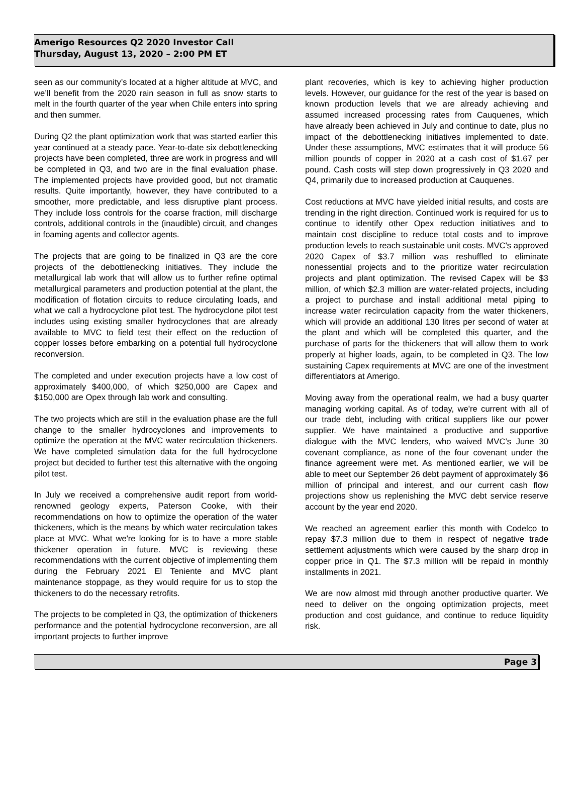Amerigo Resources Q2 2020 Investor Call
Thursday, August 13, 2020 – 2:00 PM ET
seen as our community’s located at a higher altitude at MVC, and we’ll benefit from the 2020 rain season in full as snow starts to melt in the fourth quarter of the year when Chile enters into spring and then summer.
During Q2 the plant optimization work that was started earlier this year continued at a steady pace. Year-to-date six debottlenecking projects have been completed, three are work in progress and will be completed in Q3, and two are in the final evaluation phase. The implemented projects have provided good, but not dramatic results. Quite importantly, however, they have contributed to a smoother, more predictable, and less disruptive plant process. They include loss controls for the coarse fraction, mill discharge controls, additional controls in the (inaudible) circuit, and changes in foaming agents and collector agents.
The projects that are going to be finalized in Q3 are the core projects of the debottlenecking initiatives. They include the metallurgical lab work that will allow us to further refine optimal metallurgical parameters and production potential at the plant, the modification of flotation circuits to reduce circulating loads, and what we call a hydrocyclone pilot test. The hydrocyclone pilot test includes using existing smaller hydrocyclones that are already available to MVC to field test their effect on the reduction of copper losses before embarking on a potential full hydrocyclone reconversion.
The completed and under execution projects have a low cost of approximately $400,000, of which $250,000 are Capex and $150,000 are Opex through lab work and consulting.
The two projects which are still in the evaluation phase are the full change to the smaller hydrocyclones and improvements to optimize the operation at the MVC water recirculation thickeners. We have completed simulation data for the full hydrocyclone project but decided to further test this alternative with the ongoing pilot test.
In July we received a comprehensive audit report from world-renowned geology experts, Paterson Cooke, with their recommendations on how to optimize the operation of the water thickeners, which is the means by which water recirculation takes place at MVC. What we're looking for is to have a more stable thickener operation in future. MVC is reviewing these recommendations with the current objective of implementing them during the February 2021 El Teniente and MVC plant maintenance stoppage, as they would require for us to stop the thickeners to do the necessary retrofits.
The projects to be completed in Q3, the optimization of thickeners performance and the potential hydrocyclone reconversion, are all important projects to further improve
plant recoveries, which is key to achieving higher production levels. However, our guidance for the rest of the year is based on known production levels that we are already achieving and assumed increased processing rates from Cauquenes, which have already been achieved in July and continue to date, plus no impact of the debottlenecking initiatives implemented to date. Under these assumptions, MVC estimates that it will produce 56 million pounds of copper in 2020 at a cash cost of $1.67 per pound. Cash costs will step down progressively in Q3 2020 and Q4, primarily due to increased production at Cauquenes.
Cost reductions at MVC have yielded initial results, and costs are trending in the right direction. Continued work is required for us to continue to identify other Opex reduction initiatives and to maintain cost discipline to reduce total costs and to improve production levels to reach sustainable unit costs. MVC's approved 2020 Capex of $3.7 million was reshuffled to eliminate nonessential projects and to the prioritize water recirculation projects and plant optimization. The revised Capex will be $3 million, of which $2.3 million are water-related projects, including a project to purchase and install additional metal piping to increase water recirculation capacity from the water thickeners, which will provide an additional 130 litres per second of water at the plant and which will be completed this quarter, and the purchase of parts for the thickeners that will allow them to work properly at higher loads, again, to be completed in Q3. The low sustaining Capex requirements at MVC are one of the investment differentiators at Amerigo.
Moving away from the operational realm, we had a busy quarter managing working capital. As of today, we're current with all of our trade debt, including with critical suppliers like our power supplier. We have maintained a productive and supportive dialogue with the MVC lenders, who waived MVC’s June 30 covenant compliance, as none of the four covenant under the finance agreement were met. As mentioned earlier, we will be able to meet our September 26 debt payment of approximately $6 million of principal and interest, and our current cash flow projections show us replenishing the MVC debt service reserve account by the year end 2020.
We reached an agreement earlier this month with Codelco to repay $7.3 million due to them in respect of negative trade settlement adjustments which were caused by the sharp drop in copper price in Q1. The $7.3 million will be repaid in monthly installments in 2021.
We are now almost mid through another productive quarter. We need to deliver on the ongoing optimization projects, meet production and cost guidance, and continue to reduce liquidity risk.
Page 3